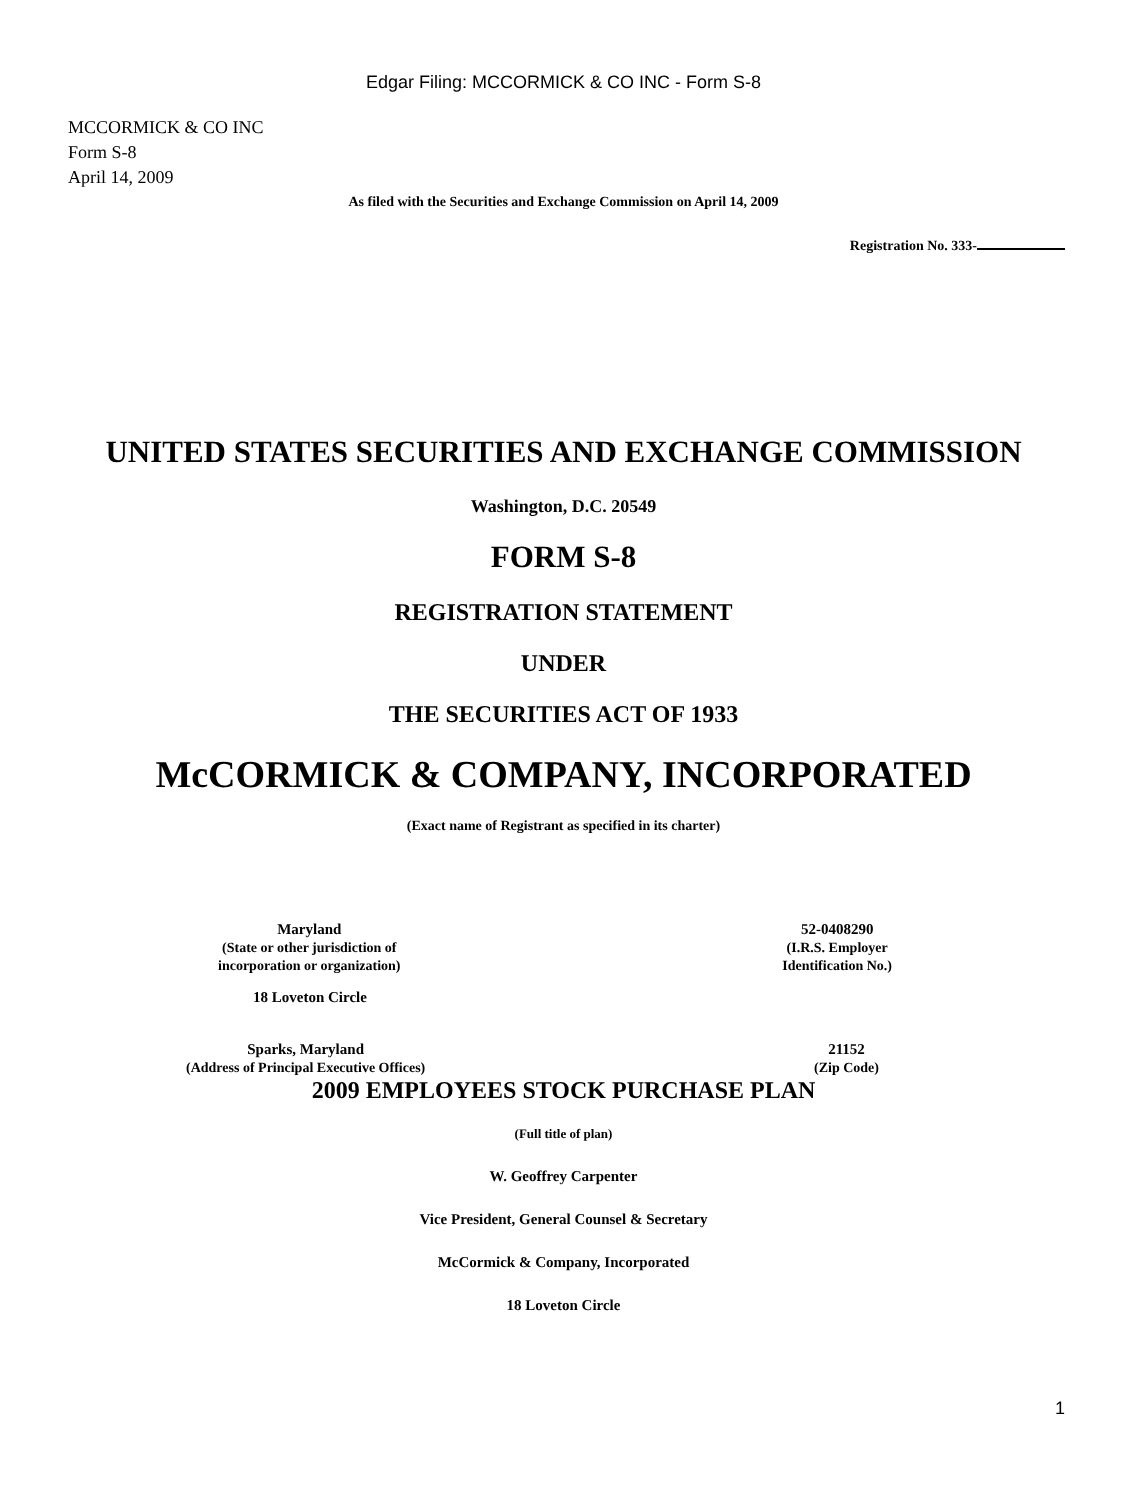Edgar Filing: MCCORMICK & CO INC - Form S-8
MCCORMICK & CO INC
Form S-8
April 14, 2009
As filed with the Securities and Exchange Commission on April 14, 2009
Registration No. 333-
UNITED STATES SECURITIES AND EXCHANGE COMMISSION
Washington, D.C. 20549
FORM S-8
REGISTRATION STATEMENT
UNDER
THE SECURITIES ACT OF 1933
McCORMICK & COMPANY, INCORPORATED
(Exact name of Registrant as specified in its charter)
Maryland
(State or other jurisdiction of
incorporation or organization)
52-0408290
(I.R.S. Employer
Identification No.)
18 Loveton Circle
Sparks, Maryland
(Address of Principal Executive Offices)
21152
(Zip Code)
2009 EMPLOYEES STOCK PURCHASE PLAN
(Full title of plan)
W. Geoffrey Carpenter
Vice President, General Counsel & Secretary
McCormick & Company, Incorporated
18 Loveton Circle
1